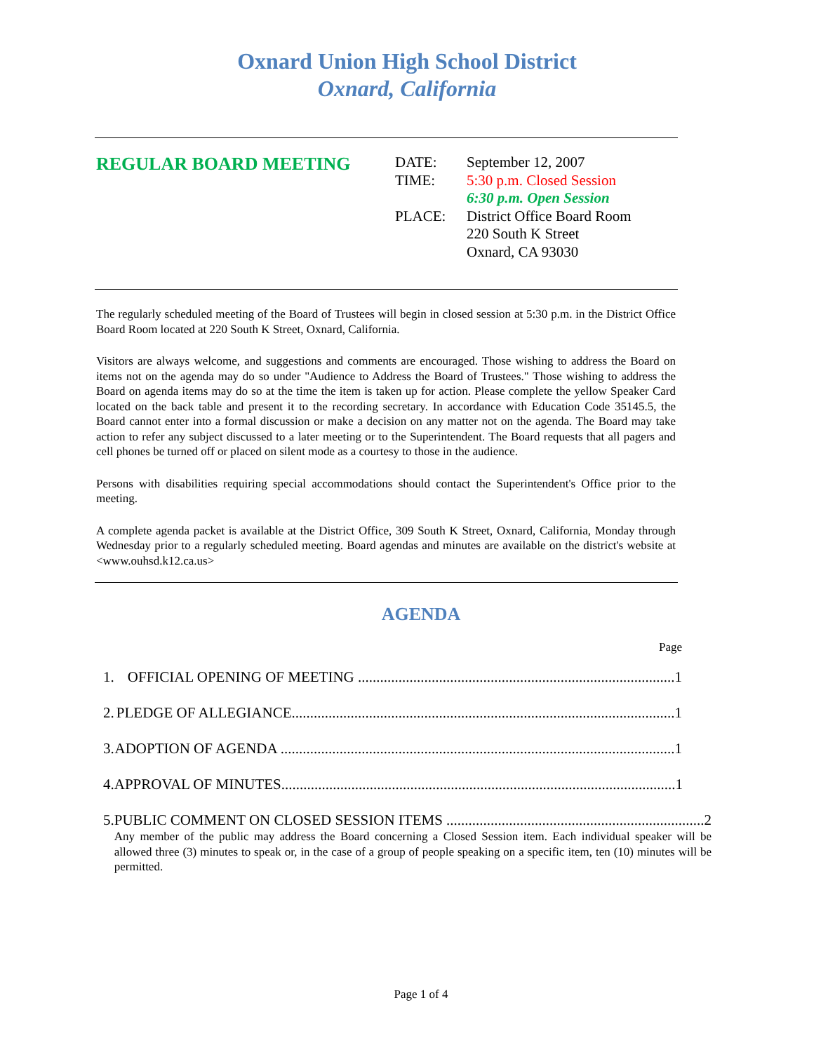Oxnard Union High School District
Oxnard, California
REGULAR BOARD MEETING
DATE: September 12, 2007
TIME: 5:30 p.m. Closed Session
6:30 p.m. Open Session
PLACE: District Office Board Room
220 South K Street
Oxnard, CA 93030
The regularly scheduled meeting of the Board of Trustees will begin in closed session at 5:30 p.m. in the District Office Board Room located at 220 South K Street, Oxnard, California.
Visitors are always welcome, and suggestions and comments are encouraged. Those wishing to address the Board on items not on the agenda may do so under "Audience to Address the Board of Trustees." Those wishing to address the Board on agenda items may do so at the time the item is taken up for action. Please complete the yellow Speaker Card located on the back table and present it to the recording secretary. In accordance with Education Code 35145.5, the Board cannot enter into a formal discussion or make a decision on any matter not on the agenda. The Board may take action to refer any subject discussed to a later meeting or to the Superintendent. The Board requests that all pagers and cell phones be turned off or placed on silent mode as a courtesy to those in the audience.
Persons with disabilities requiring special accommodations should contact the Superintendent's Office prior to the meeting.
A complete agenda packet is available at the District Office, 309 South K Street, Oxnard, California, Monday through Wednesday prior to a regularly scheduled meeting. Board agendas and minutes are available on the district's website at <www.ouhsd.k12.ca.us>
AGENDA
Page
1. OFFICIAL OPENING OF MEETING ...................................................................................... 1
2. PLEDGE OF ALLEGIANCE........................................................................................................ 1
3. ADOPTION OF AGENDA ........................................................................................................... 1
4. APPROVAL OF MINUTES........................................................................................................... 1
5. PUBLIC COMMENT ON CLOSED SESSION ITEMS ...................................................................... 2
Any member of the public may address the Board concerning a Closed Session item. Each individual speaker will be allowed three (3) minutes to speak or, in the case of a group of people speaking on a specific item, ten (10) minutes will be permitted.
Page 1 of 4